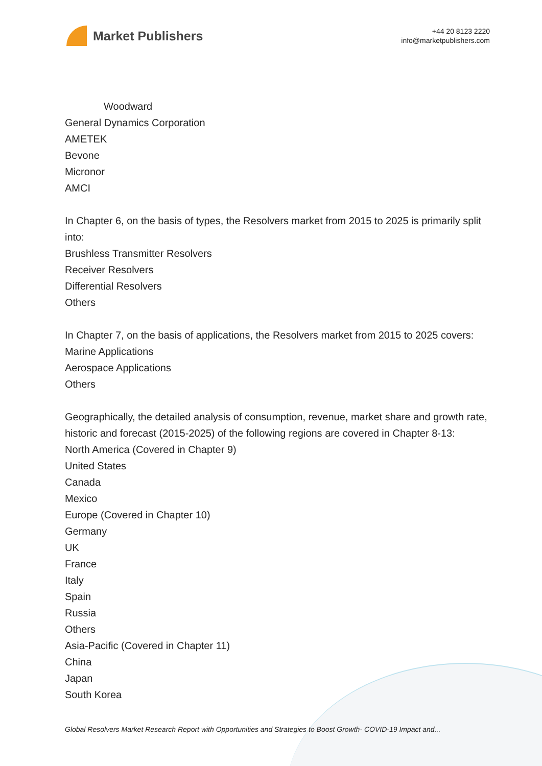Market Publishers
+44 20 8123 2220
info@marketpublishers.com
Woodward
General Dynamics Corporation
AMETEK
Bevone
Micronor
AMCI
In Chapter 6, on the basis of types, the Resolvers market from 2015 to 2025 is primarily split into:
Brushless Transmitter Resolvers
Receiver Resolvers
Differential Resolvers
Others
In Chapter 7, on the basis of applications, the Resolvers market from 2015 to 2025 covers:
Marine Applications
Aerospace Applications
Others
Geographically, the detailed analysis of consumption, revenue, market share and growth rate, historic and forecast (2015-2025) of the following regions are covered in Chapter 8-13:
North America (Covered in Chapter 9)
United States
Canada
Mexico
Europe (Covered in Chapter 10)
Germany
UK
France
Italy
Spain
Russia
Others
Asia-Pacific (Covered in Chapter 11)
China
Japan
South Korea
Global Resolvers Market Research Report with Opportunities and Strategies to Boost Growth- COVID-19 Impact and...